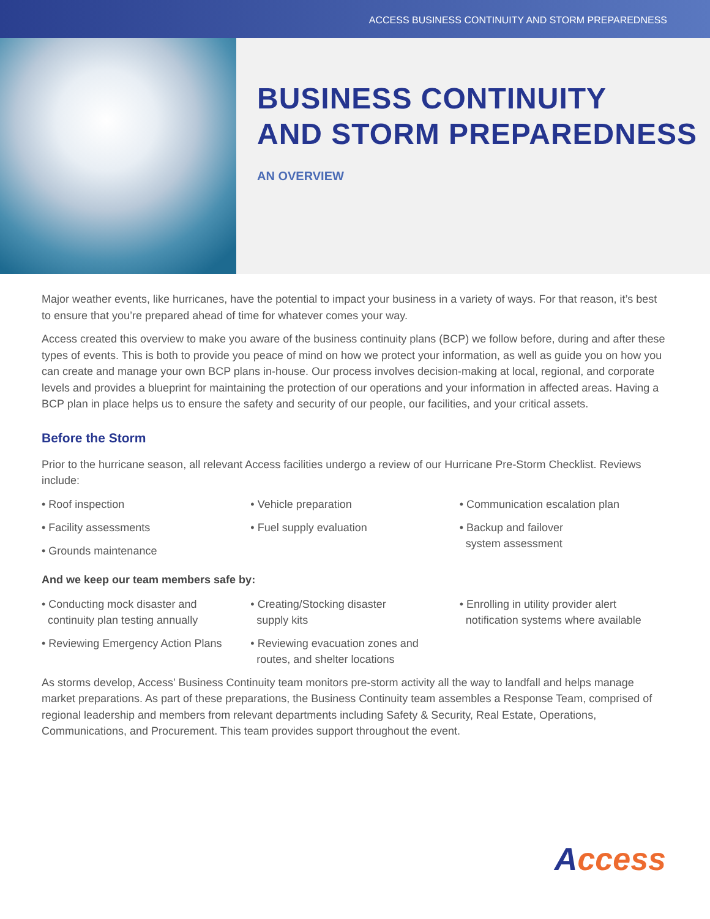ACCESS BUSINESS CONTINUITY AND STORM PREPAREDNESS
BUSINESS CONTINUITY
AND STORM PREPAREDNESS
AN OVERVIEW
Major weather events, like hurricanes, have the potential to impact your business in a variety of ways. For that reason, it’s best to ensure that you’re prepared ahead of time for whatever comes your way.
Access created this overview to make you aware of the business continuity plans (BCP) we follow before, during and after these types of events. This is both to provide you peace of mind on how we protect your information, as well as guide you on how you can create and manage your own BCP plans in-house. Our process involves decision-making at local, regional, and corporate levels and provides a blueprint for maintaining the protection of our operations and your information in affected areas. Having a BCP plan in place helps us to ensure the safety and security of our people, our facilities, and your critical assets.
Before the Storm
Prior to the hurricane season, all relevant Access facilities undergo a review of our Hurricane Pre-Storm Checklist. Reviews include:
• Roof inspection
• Facility assessments
• Grounds maintenance
• Vehicle preparation
• Fuel supply evaluation
• Communication escalation plan
• Backup and failover
system assessment
And we keep our team members safe by:
• Conducting mock disaster and
continuity plan testing annually
• Reviewing Emergency Action Plans
• Creating/Stocking disaster
supply kits
• Reviewing evacuation zones and
routes, and shelter locations
• Enrolling in utility provider alert
notification systems where available
As storms develop, Access’ Business Continuity team monitors pre-storm activity all the way to landfall and helps manage market preparations. As part of these preparations, the Business Continuity team assembles a Response Team, comprised of regional leadership and members from relevant departments including Safety & Security, Real Estate, Operations, Communications, and Procurement. This team provides support throughout the event.
Access